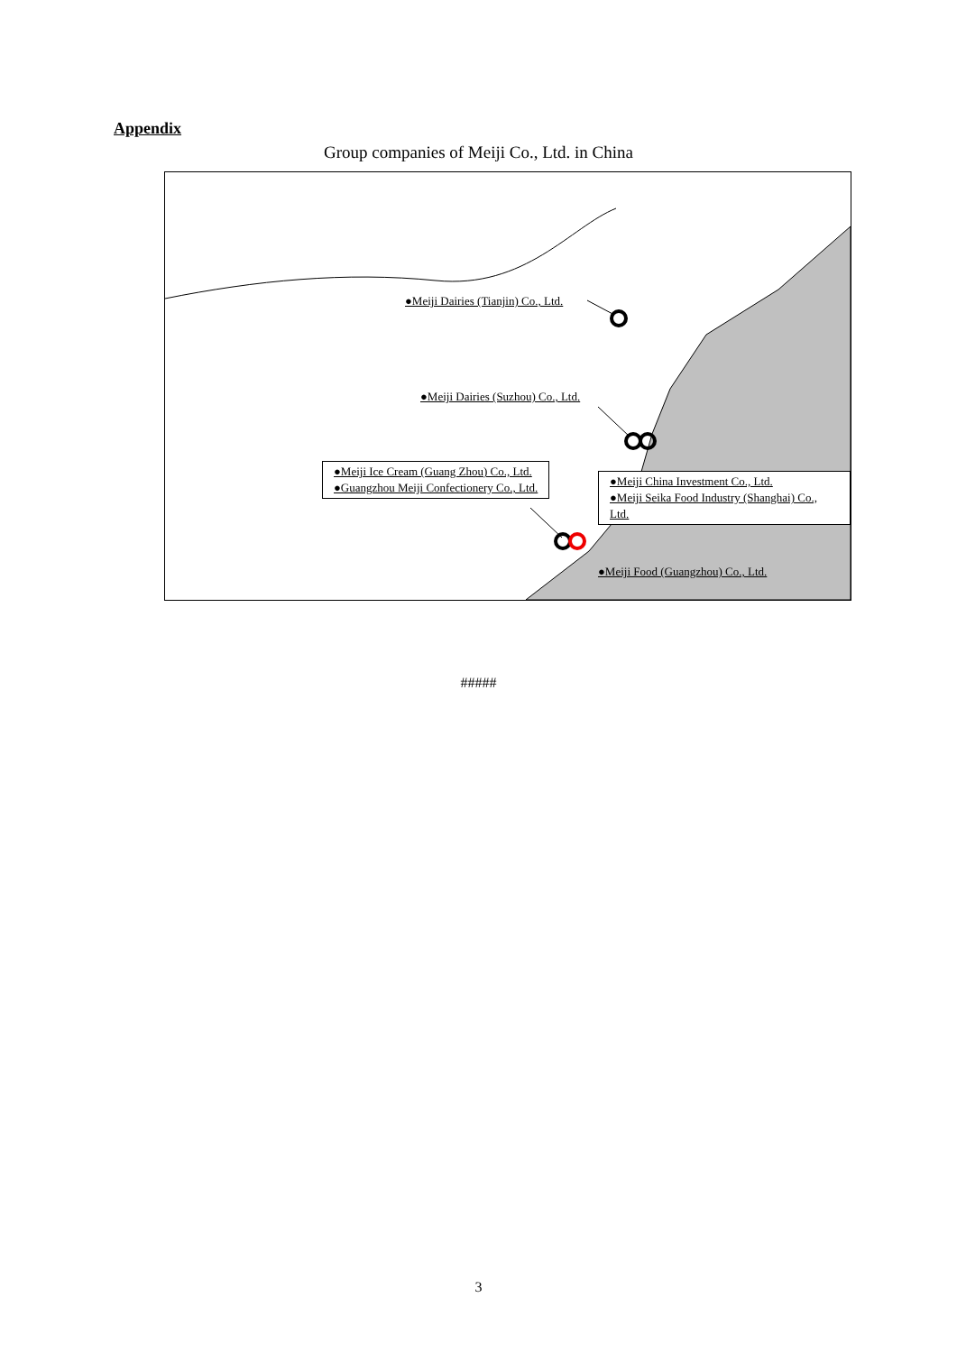Appendix
Group companies of Meiji Co., Ltd. in China
●Meiji Dairies (Tianjin) Co., Ltd.
●Meiji Dairies (Suzhou) Co., Ltd.
●Meiji Ice Cream (Guang Zhou) Co., Ltd.
●Guangzhou Meiji Confectionery Co., Ltd.
●Meiji China Investment Co., Ltd.
●Meiji Seika Food Industry (Shanghai) Co., Ltd.
●Meiji Food (Guangzhou) Co., Ltd.
#####
3